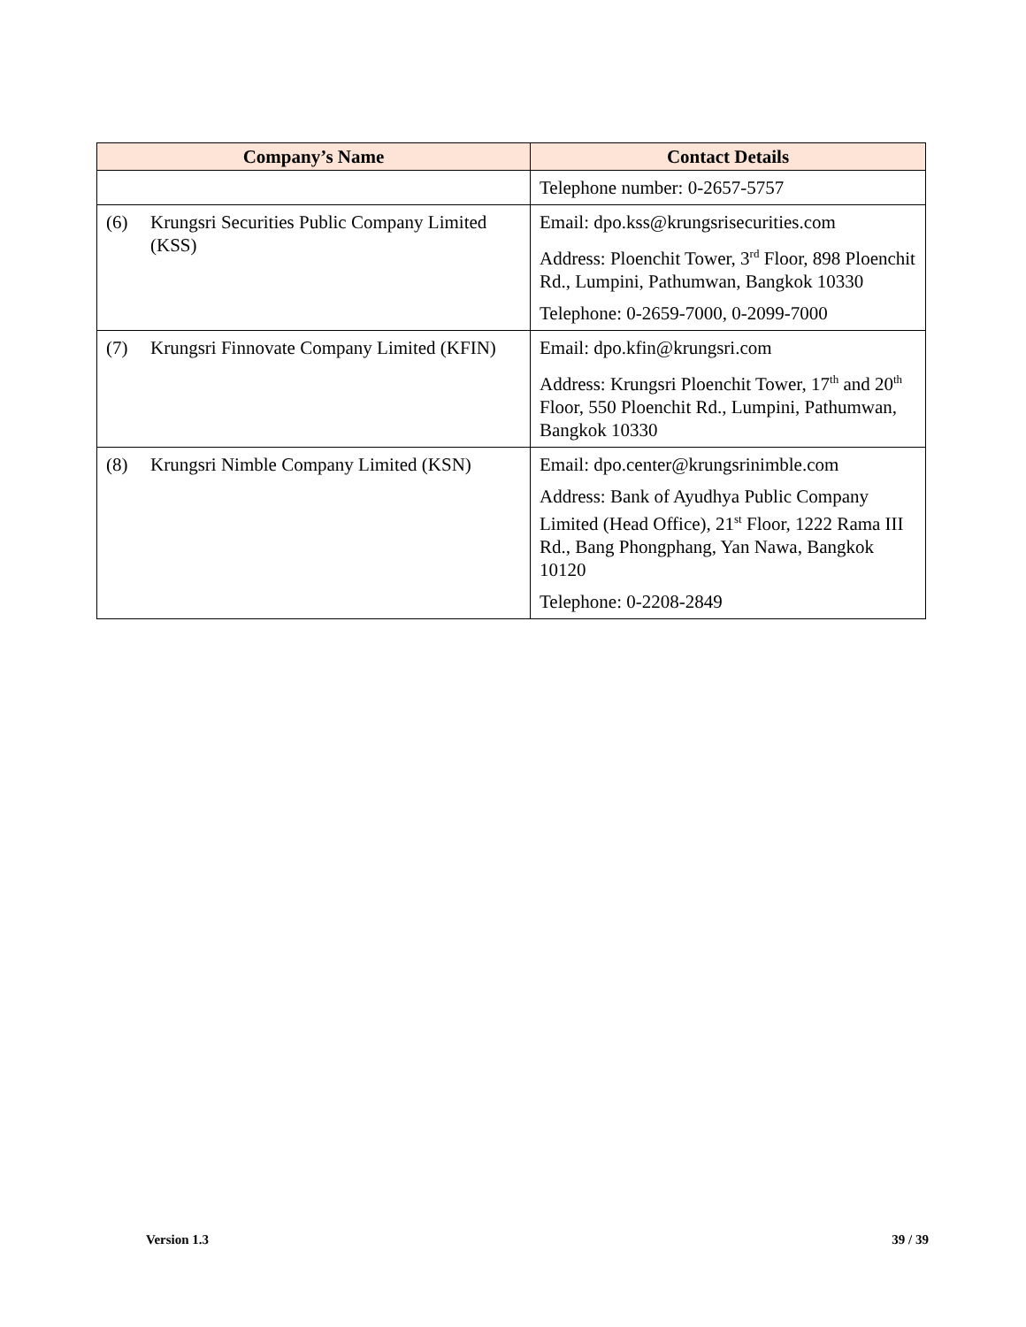| Company’s Name | Contact Details |
| --- | --- |
| | Telephone number: 0-2657-5757 |
| (6) Krungsri Securities Public Company Limited (KSS) | Email: dpo.kss@krungsrisecurities.com Address: Ploenchit Tower, 3<sup>rd</sup> Floor, 898 Ploenchit Rd., Lumpini, Pathumwan, Bangkok 10330 Telephone: 0-2659-7000, 0-2099-7000 |
| (7) Krungsri Finnovate Company Limited (KFIN) | Email: dpo.kfin@krungsri.com Address: Krungsri Ploenchit Tower, 17<sup>th</sup> and 20<sup>th</sup> Floor, 550 Ploenchit Rd., Lumpini, Pathumwan, Bangkok 10330 |
| (8) Krungsri Nimble Company Limited (KSN) | Email: dpo.center@krungsrinimble.com Address: Bank of Ayudhya Public Company Limited (Head Office), 21<sup>st</sup> Floor, 1222 Rama III Rd., Bang Phongphang, Yan Nawa, Bangkok 10120 Telephone: 0-2208-2849 |
Version 1.3 39 / 39